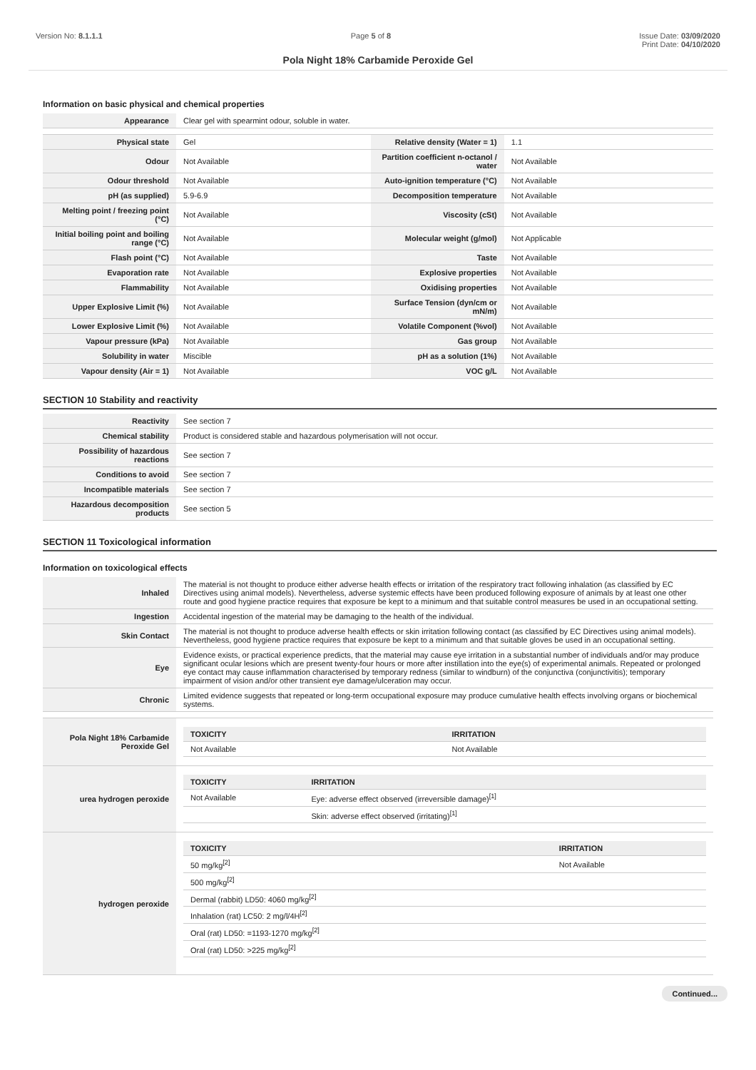Version No: 8.1.1.1 Page 5 of 8 Issue Date: 03/09/2020
Print Date: 04/10/2020
Pola Night 18% Carbamide Peroxide Gel
Information on basic physical and chemical properties
| Appearance | Clear gel with spearmint odour, soluble in water. | | |
| Physical state | Gel | Relative density (Water = 1) | 1.1 |
| Odour | Not Available | Partition coefficient n-octanol / water | Not Available |
| Odour threshold | Not Available | Auto-ignition temperature (°C) | Not Available |
| pH (as supplied) | 5.9-6.9 | Decomposition temperature | Not Available |
| Melting point / freezing point (°C) | Not Available | Viscosity (cSt) | Not Available |
| Initial boiling point and boiling range (°C) | Not Available | Molecular weight (g/mol) | Not Applicable |
| Flash point (°C) | Not Available | Taste | Not Available |
| Evaporation rate | Not Available | Explosive properties | Not Available |
| Flammability | Not Available | Oxidising properties | Not Available |
| Upper Explosive Limit (%) | Not Available | Surface Tension (dyn/cm or mN/m) | Not Available |
| Lower Explosive Limit (%) | Not Available | Volatile Component (%vol) | Not Available |
| Vapour pressure (kPa) | Not Available | Gas group | Not Available |
| Solubility in water | Miscible | pH as a solution (1%) | Not Available |
| Vapour density (Air = 1) | Not Available | VOC g/L | Not Available |
SECTION 10 Stability and reactivity
| Reactivity | See section 7 |
| Chemical stability | Product is considered stable and hazardous polymerisation will not occur. |
| Possibility of hazardous reactions | See section 7 |
| Conditions to avoid | See section 7 |
| Incompatible materials | See section 7 |
| Hazardous decomposition products | See section 5 |
SECTION 11 Toxicological information
Information on toxicological effects
| Inhaled | The material is not thought to produce either adverse health effects or irritation of the respiratory tract following inhalation (as classified by EC Directives using animal models). Nevertheless, adverse systemic effects have been produced following exposure of animals by at least one other route and good hygiene practice requires that exposure be kept to a minimum and that suitable control measures be used in an occupational setting. |
| Ingestion | Accidental ingestion of the material may be damaging to the health of the individual. |
| Skin Contact | The material is not thought to produce adverse health effects or skin irritation following contact (as classified by EC Directives using animal models). Nevertheless, good hygiene practice requires that exposure be kept to a minimum and that suitable gloves be used in an occupational setting. |
| Eye | Evidence exists, or practical experience predicts, that the material may cause eye irritation in a substantial number of individuals and/or may produce significant ocular lesions which are present twenty-four hours or more after instillation into the eye(s) of experimental animals. Repeated or prolonged eye contact may cause inflammation characterised by temporary redness (similar to windburn) of the conjunctiva (conjunctivitis); temporary impairment of vision and/or other transient eye damage/ulceration may occur. |
| Chronic | Limited evidence suggests that repeated or long-term occupational exposure may produce cumulative health effects involving organs or biochemical systems. |
| Pola Night 18% Carbamide Peroxide Gel | / TOXICITY / IRRITATION / / --- / --- / / Not Available / Not Available / |
| urea hydrogen peroxide | / TOXICITY / IRRITATION / / --- / --- / / Not Available / Eye: adverse effect observed (irreversible damage)<sup>[1]</sup> / / / Skin: adverse effect observed (irritating)<sup>[1]</sup> / |
| hydrogen peroxide | / TOXICITY / IRRITATION / / --- / --- / / 50 mg/kg<sup>[2]</sup> / Not Available / / 500 mg/kg<sup>[2]</sup> / / / Dermal (rabbit) LD50: 4060 mg/kg<sup>[2]</sup> / / / Inhalation (rat) LC50: 2 mg/l/4H<sup>[2]</sup> / / / Oral (rat) LD50: =1193-1270 mg/kg<sup>[2]</sup> / / / Oral (rat) LD50: >225 mg/kg<sup>[2]</sup> / / |
Continued...